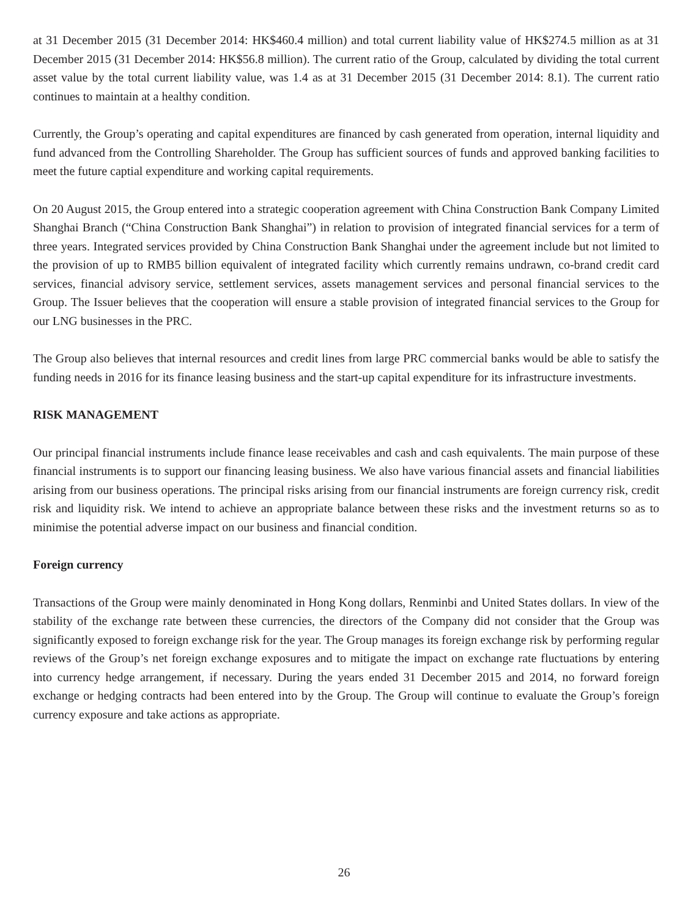at 31 December 2015 (31 December 2014: HK$460.4 million) and total current liability value of HK$274.5 million as at 31 December 2015 (31 December 2014: HK$56.8 million). The current ratio of the Group, calculated by dividing the total current asset value by the total current liability value, was 1.4 as at 31 December 2015 (31 December 2014: 8.1). The current ratio continues to maintain at a healthy condition.
Currently, the Group’s operating and capital expenditures are financed by cash generated from operation, internal liquidity and fund advanced from the Controlling Shareholder. The Group has sufficient sources of funds and approved banking facilities to meet the future captial expenditure and working capital requirements.
On 20 August 2015, the Group entered into a strategic cooperation agreement with China Construction Bank Company Limited Shanghai Branch (“China Construction Bank Shanghai”) in relation to provision of integrated financial services for a term of three years. Integrated services provided by China Construction Bank Shanghai under the agreement include but not limited to the provision of up to RMB5 billion equivalent of integrated facility which currently remains undrawn, co-brand credit card services, financial advisory service, settlement services, assets management services and personal financial services to the Group. The Issuer believes that the cooperation will ensure a stable provision of integrated financial services to the Group for our LNG businesses in the PRC.
The Group also believes that internal resources and credit lines from large PRC commercial banks would be able to satisfy the funding needs in 2016 for its finance leasing business and the start-up capital expenditure for its infrastructure investments.
RISK MANAGEMENT
Our principal financial instruments include finance lease receivables and cash and cash equivalents. The main purpose of these financial instruments is to support our financing leasing business. We also have various financial assets and financial liabilities arising from our business operations. The principal risks arising from our financial instruments are foreign currency risk, credit risk and liquidity risk. We intend to achieve an appropriate balance between these risks and the investment returns so as to minimise the potential adverse impact on our business and financial condition.
Foreign currency
Transactions of the Group were mainly denominated in Hong Kong dollars, Renminbi and United States dollars. In view of the stability of the exchange rate between these currencies, the directors of the Company did not consider that the Group was significantly exposed to foreign exchange risk for the year. The Group manages its foreign exchange risk by performing regular reviews of the Group’s net foreign exchange exposures and to mitigate the impact on exchange rate fluctuations by entering into currency hedge arrangement, if necessary. During the years ended 31 December 2015 and 2014, no forward foreign exchange or hedging contracts had been entered into by the Group. The Group will continue to evaluate the Group’s foreign currency exposure and take actions as appropriate.
26